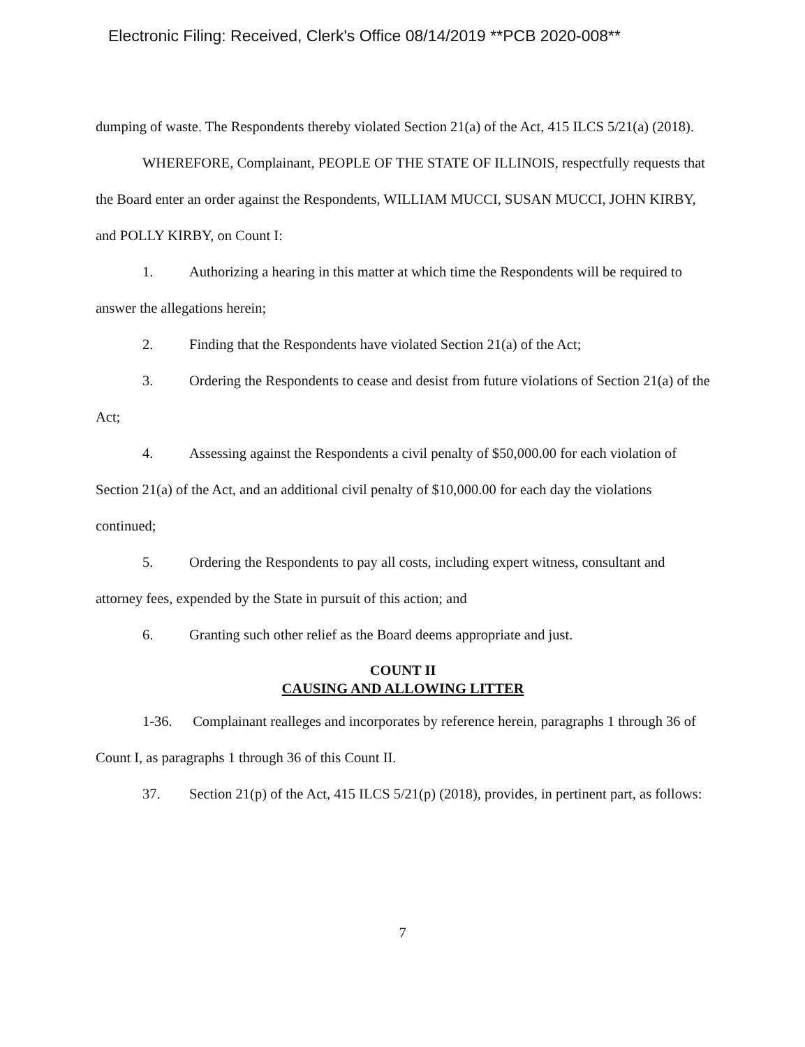Electronic Filing: Received, Clerk's Office 08/14/2019 **PCB 2020-008**
dumping of waste. The Respondents thereby violated Section 21(a) of the Act, 415 ILCS 5/21(a) (2018).
WHEREFORE, Complainant, PEOPLE OF THE STATE OF ILLINOIS, respectfully requests that the Board enter an order against the Respondents, WILLIAM MUCCI, SUSAN MUCCI, JOHN KIRBY, and POLLY KIRBY, on Count I:
1. Authorizing a hearing in this matter at which time the Respondents will be required to answer the allegations herein;
2. Finding that the Respondents have violated Section 21(a) of the Act;
3. Ordering the Respondents to cease and desist from future violations of Section 21(a) of the Act;
4. Assessing against the Respondents a civil penalty of $50,000.00 for each violation of Section 21(a) of the Act, and an additional civil penalty of $10,000.00 for each day the violations continued;
5. Ordering the Respondents to pay all costs, including expert witness, consultant and attorney fees, expended by the State in pursuit of this action; and
6. Granting such other relief as the Board deems appropriate and just.
COUNT II
CAUSING AND ALLOWING LITTER
1-36. Complainant realleges and incorporates by reference herein, paragraphs 1 through 36 of Count I, as paragraphs 1 through 36 of this Count II.
37. Section 21(p) of the Act, 415 ILCS 5/21(p) (2018), provides, in pertinent part, as follows:
7